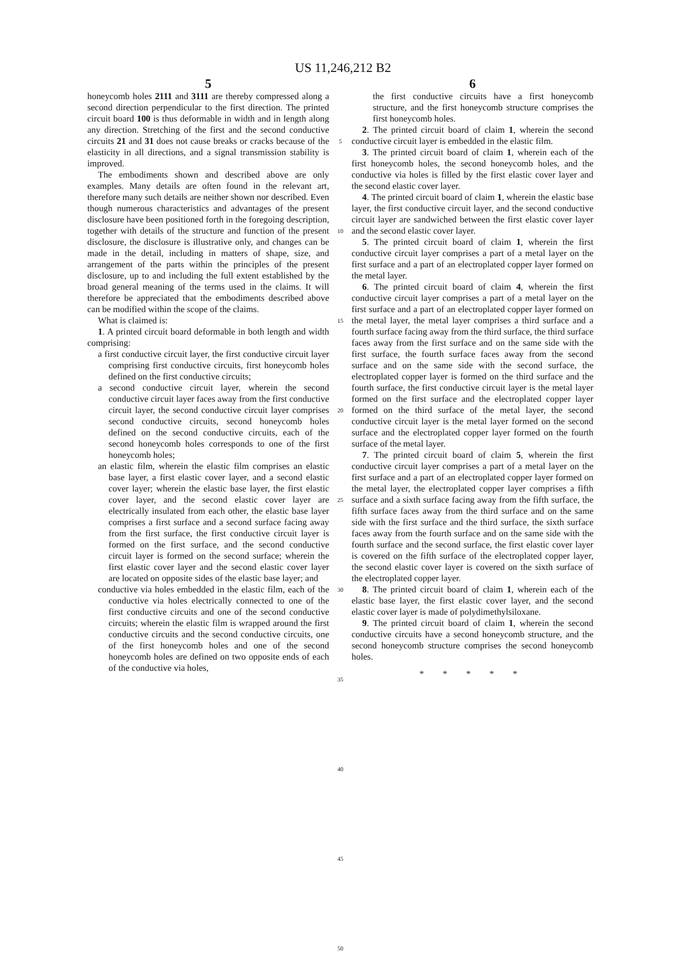US 11,246,212 B2
5
honeycomb holes 2111 and 3111 are thereby compressed along a second direction perpendicular to the first direction. The printed circuit board 100 is thus deformable in width and in length along any direction. Stretching of the first and the second conductive circuits 21 and 31 does not cause breaks or cracks because of the elasticity in all directions, and a signal transmission stability is improved.
The embodiments shown and described above are only examples. Many details are often found in the relevant art, therefore many such details are neither shown nor described. Even though numerous characteristics and advantages of the present disclosure have been positioned forth in the forego­ing description, together with details of the structure and function of the present disclosure, the disclosure is illustra­tive only, and changes can be made in the detail, including in matters of shape, size, and arrangement of the parts within the principles of the present disclosure, up to and including the full extent established by the broad general meaning of the terms used in the claims. It will therefore be appreciated that the embodiments described above can be modified within the scope of the claims.
What is claimed is:
1. A printed circuit board deformable in both length and width comprising:
a first conductive circuit layer, the first conductive circuit layer comprising first conductive circuits, first honey­comb holes defined on the first conductive circuits;
a second conductive circuit layer, wherein the second conductive circuit layer faces away from the first conductive circuit layer, the second conductive circuit layer comprises second conductive circuits, second honeycomb holes defined on the second conductive circuits, each of the second honeycomb holes corre­sponds to one of the first honeycomb holes;
an elastic film, wherein the elastic film comprises an elastic base layer, a first elastic cover layer, and a second elastic cover layer; wherein the elastic base layer, the first elastic cover layer, and the second elastic cover layer are electrically insulated from each other, the elastic base layer comprises a first surface and a second surface facing away from the first surface, the first conductive circuit layer is formed on the first surface, and the second conductive circuit layer is formed on the second surface; wherein the first elastic cover layer and the second elastic cover layer are located on opposite sides of the elastic base layer; and
conductive via holes embedded in the elastic film, each of the conductive via holes electrically connected to one of the first conductive circuits and one of the second conductive circuits; wherein the elastic film is wrapped around the first conductive circuits and the second conductive circuits, one of the first honeycomb holes and one of the second honeycomb holes are defined on two opposite ends of each of the conductive via holes,
5
10
15
20
25
30
35
40
45
50
6
the first conductive circuits have a first honeycomb structure, and the first honeycomb structure comprises the first honeycomb holes.
2. The printed circuit board of claim 1, wherein the second conductive circuit layer is embedded in the elastic film.
3. The printed circuit board of claim 1, wherein each of the first honeycomb holes, the second honeycomb holes, and the conductive via holes is filled by the first elastic cover layer and the second elastic cover layer.
4. The printed circuit board of claim 1, wherein the elastic base layer, the first conductive circuit layer, and the second conductive circuit layer are sandwiched between the first elastic cover layer and the second elastic cover layer.
5. The printed circuit board of claim 1, wherein the first conductive circuit layer comprises a part of a metal layer on the first surface and a part of an electroplated copper layer formed on the metal layer.
6. The printed circuit board of claim 4, wherein the first conductive circuit layer comprises a part of a metal layer on the first surface and a part of an electroplated copper layer formed on the metal layer, the metal layer comprises a third surface and a fourth surface facing away from the third surface, the third surface faces away from the first surface and on the same side with the first surface, the fourth surface faces away from the second surface and on the same side with the second surface, the electroplated copper layer is formed on the third surface and the fourth surface, the first conductive circuit layer is the metal layer formed on the first surface and the electroplated copper layer formed on the third surface of the metal layer, the second conductive circuit layer is the metal layer formed on the second surface and the electroplated copper layer formed on the fourth surface of the metal layer.
7. The printed circuit board of claim 5, wherein the first conductive circuit layer comprises a part of a metal layer on the first surface and a part of an electroplated copper layer formed on the metal layer, the electroplated copper layer comprises a fifth surface and a sixth surface facing away from the fifth surface, the fifth surface faces away from the third surface and on the same side with the first surface and the third surface, the sixth surface faces away from the fourth surface and on the same side with the fourth surface and the second surface, the first elastic cover layer is covered on the fifth surface of the electroplated copper layer, the second elastic cover layer is covered on the sixth surface of the electroplated copper layer.
8. The printed circuit board of claim 1, wherein each of the elastic base layer, the first elastic cover layer, and the second elastic cover layer is made of polydimethylsiloxane.
9. The printed circuit board of claim 1, wherein the second conductive circuits have a second honeycomb structure, and the second honeycomb structure comprises the second hon­eycomb holes.
* * * * *